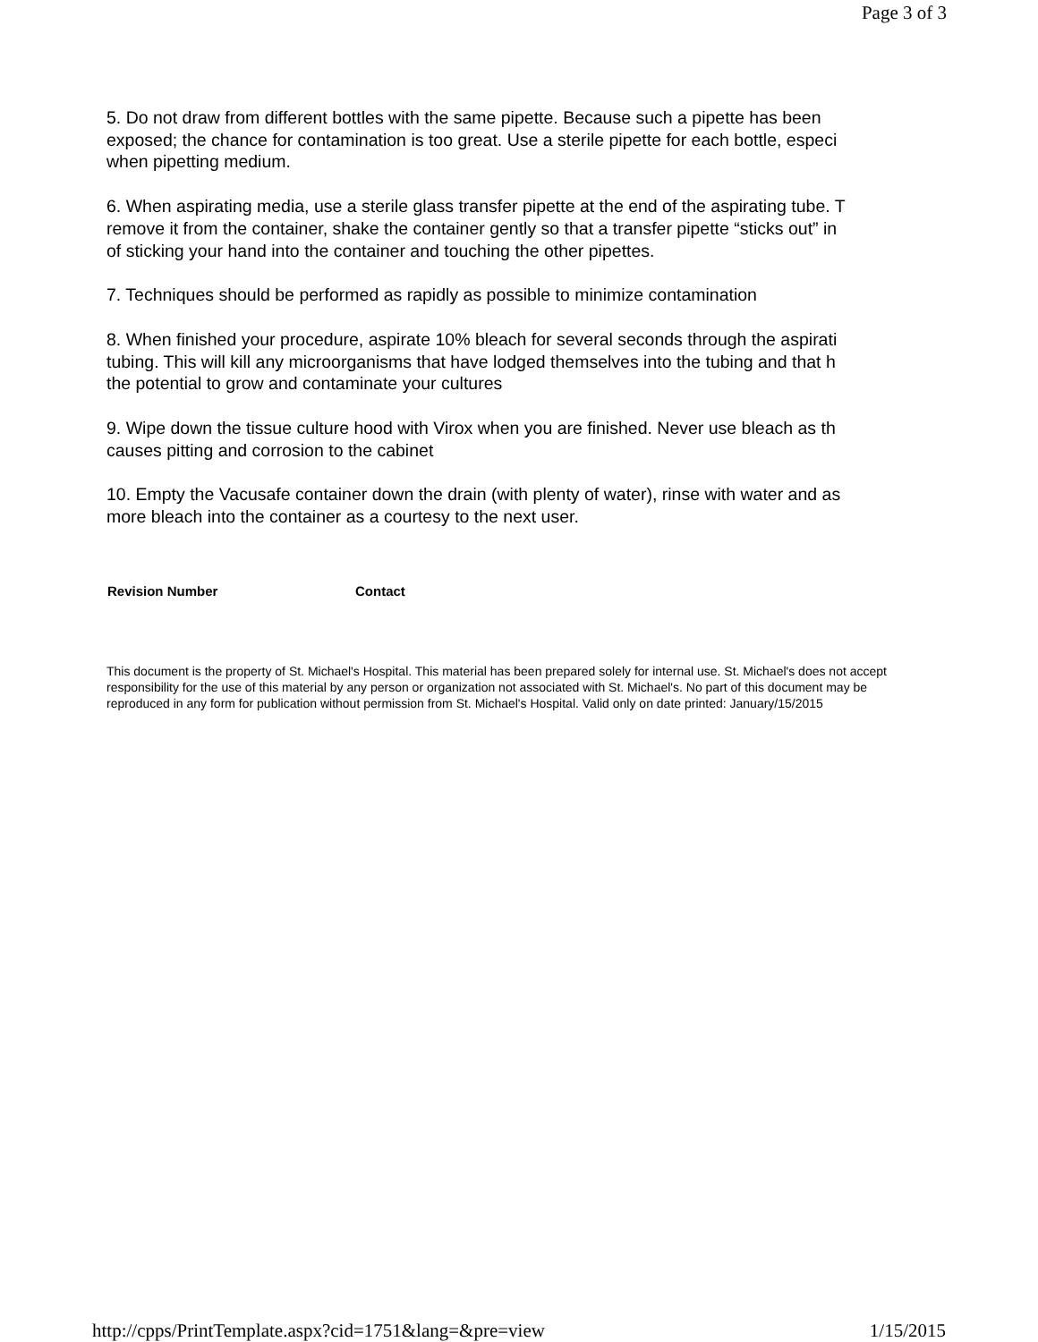Page 3 of 3
5. Do not draw from different bottles with the same pipette. Because such a pipette has been
exposed; the chance for contamination is too great. Use a sterile pipette for each bottle, especi
when pipetting medium.
6. When aspirating media, use a sterile glass transfer pipette at the end of the aspirating tube. T
remove it from the container, shake the container gently so that a transfer pipette “sticks out” in
of sticking your hand into the container and touching the other pipettes.
7. Techniques should be performed as rapidly as possible to minimize contamination
8. When finished your procedure, aspirate 10% bleach for several seconds through the aspirati
tubing. This will kill any microorganisms that have lodged themselves into the tubing and that h
the potential to grow and contaminate your cultures
9. Wipe down the tissue culture hood with Virox when you are finished. Never use bleach as th
causes pitting and corrosion to the cabinet
10. Empty the Vacusafe container down the drain (with plenty of water), rinse with water and as
more bleach into the container as a courtesy to the next user.
Revision Number Contact
This document is the property of St. Michael's Hospital. This material has been prepared solely for internal use. St. Michael's does not accept responsibility for the use of this material by any person or organization not associated with St. Michael's. No part of this document may be reproduced in any form for publication without permission from St. Michael's Hospital. Valid only on date printed: January/15/2015
http://cpps/PrintTemplate.aspx?cid=1751&lang=&pre=view 1/15/2015